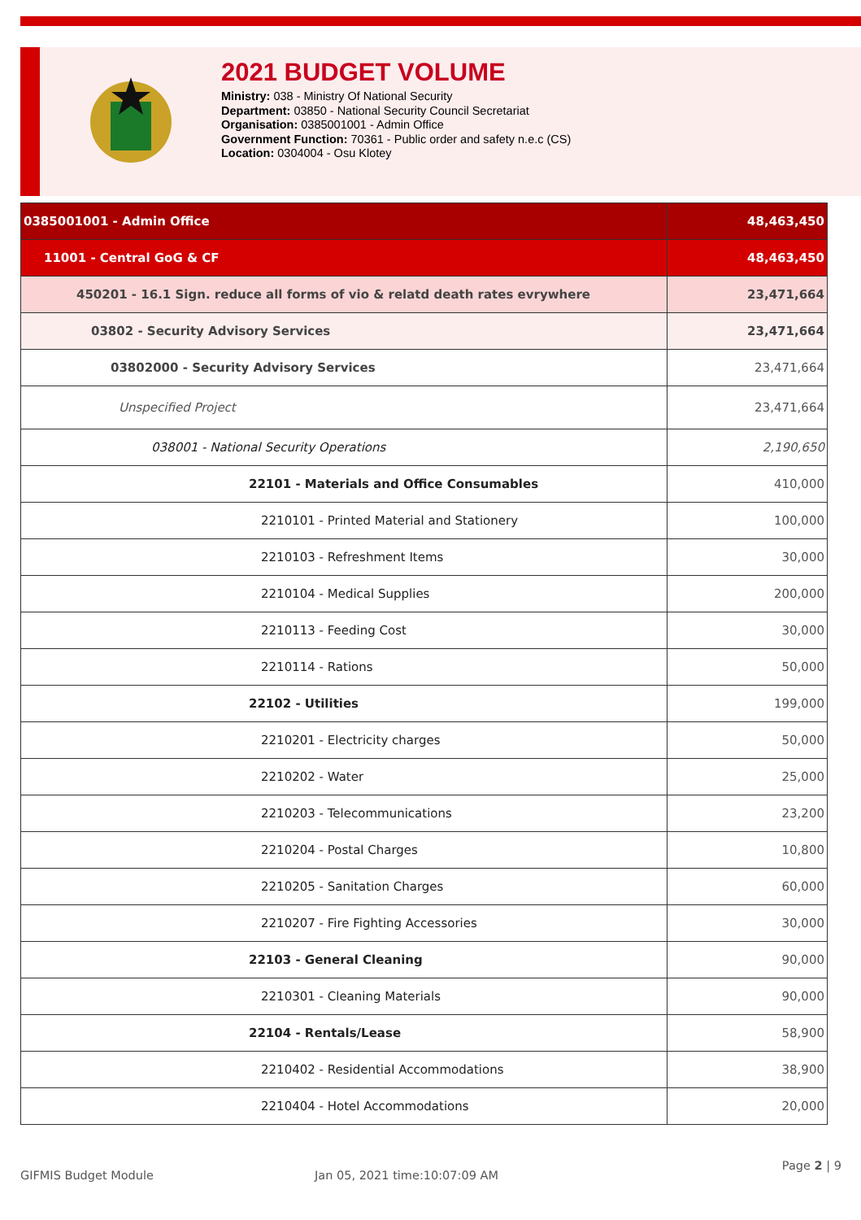2021 BUDGET VOLUME
Ministry: 038 - Ministry Of National Security
Department: 03850 - National Security Council Secretariat
Organisation: 0385001001 - Admin Office
Government Function: 70361 - Public order and safety n.e.c (CS)
Location: 0304004 - Osu Klotey
| 0385001001 - Admin Office | 48,463,450 |
| 11001 - Central GoG & CF | 48,463,450 |
| 450201 - 16.1 Sign. reduce all forms of vio & relatd death rates evrywhere | 23,471,664 |
| 03802 - Security Advisory Services | 23,471,664 |
| 03802000 - Security Advisory Services | 23,471,664 |
| Unspecified Project | 23,471,664 |
| 038001 - National Security Operations | 2,190,650 |
| 22101 - Materials and Office Consumables | 410,000 |
| 2210101 - Printed Material and Stationery | 100,000 |
| 2210103 - Refreshment Items | 30,000 |
| 2210104 - Medical Supplies | 200,000 |
| 2210113 - Feeding Cost | 30,000 |
| 2210114 - Rations | 50,000 |
| 22102 - Utilities | 199,000 |
| 2210201 - Electricity charges | 50,000 |
| 2210202 - Water | 25,000 |
| 2210203 - Telecommunications | 23,200 |
| 2210204 - Postal Charges | 10,800 |
| 2210205 - Sanitation Charges | 60,000 |
| 2210207 - Fire Fighting Accessories | 30,000 |
| 22103 - General Cleaning | 90,000 |
| 2210301 - Cleaning Materials | 90,000 |
| 22104 - Rentals/Lease | 58,900 |
| 2210402 - Residential Accommodations | 38,900 |
| 2210404 - Hotel Accommodations | 20,000 |
GIFMIS Budget Module Jan 05, 2021 time:10:07:09 AM Page 2 | 9